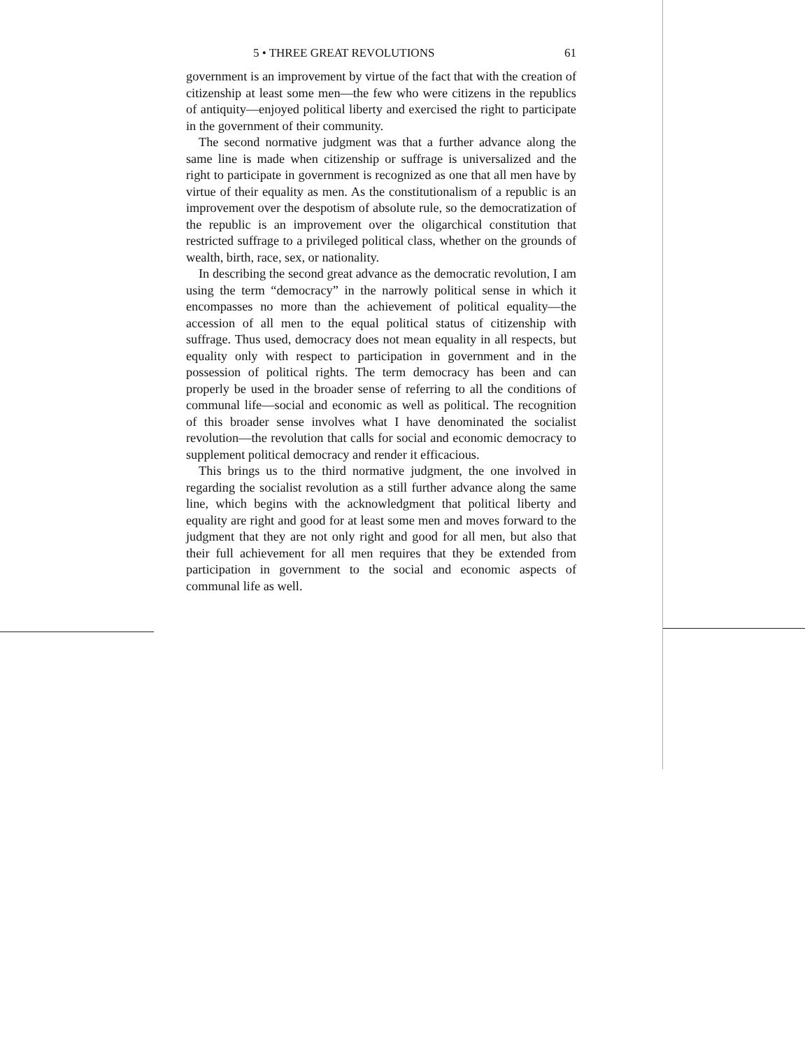5 • THREE GREAT REVOLUTIONS 61
government is an improvement by virtue of the fact that with the creation of citizenship at least some men—the few who were citizens in the republics of antiquity—enjoyed political liberty and exercised the right to participate in the government of their community.
The second normative judgment was that a further advance along the same line is made when citizenship or suffrage is universalized and the right to participate in government is recognized as one that all men have by virtue of their equality as men. As the constitutionalism of a republic is an improvement over the despotism of absolute rule, so the democratization of the republic is an improvement over the oligarchical constitution that restricted suffrage to a privileged political class, whether on the grounds of wealth, birth, race, sex, or nationality.
In describing the second great advance as the democratic revolution, I am using the term “democracy” in the narrowly political sense in which it encompasses no more than the achievement of political equality—the accession of all men to the equal political status of citizenship with suffrage. Thus used, democracy does not mean equality in all respects, but equality only with respect to participation in government and in the possession of political rights. The term democracy has been and can properly be used in the broader sense of referring to all the conditions of communal life—social and economic as well as political. The recognition of this broader sense involves what I have denominated the socialist revolution—the revolution that calls for social and economic democracy to supplement political democracy and render it efficacious.
This brings us to the third normative judgment, the one involved in regarding the socialist revolution as a still further advance along the same line, which begins with the acknowledgment that political liberty and equality are right and good for at least some men and moves forward to the judgment that they are not only right and good for all men, but also that their full achievement for all men requires that they be extended from participation in government to the social and economic aspects of communal life as well.